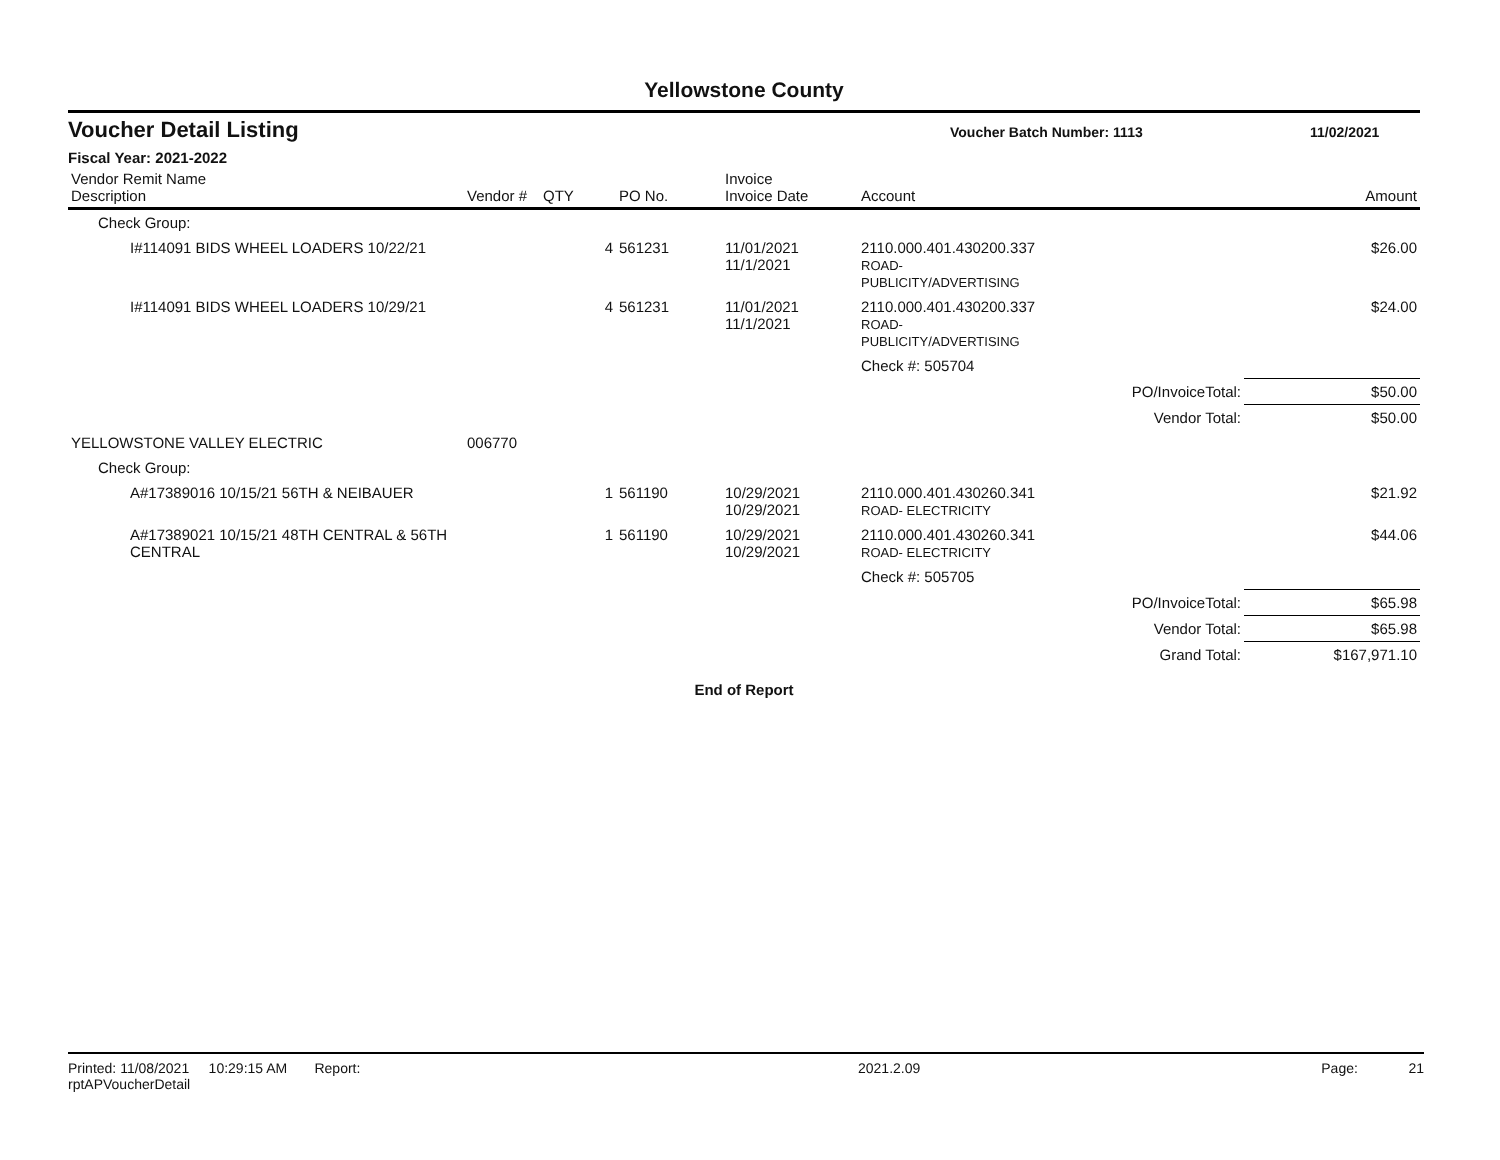Yellowstone County
Voucher Detail Listing
Voucher Batch Number: 1113 11/02/2021
Fiscal Year: 2021-2022
| Vendor Remit Name Description | Vendor # | QTY | PO No. | Invoice Invoice Date | Account | | Amount |
| --- | --- | --- | --- | --- | --- | --- | --- |
| Check Group: | | | | | | | |
| I#114091 BIDS WHEEL LOADERS 10/22/21 | | 4 | 561231 | 11/01/2021 11/1/2021 | 2110.000.401.430200.337 ROAD- PUBLICITY/ADVERTISING | | $26.00 |
| I#114091 BIDS WHEEL LOADERS 10/29/21 | | 4 | 561231 | 11/01/2021 11/1/2021 | 2110.000.401.430200.337 ROAD- PUBLICITY/ADVERTISING | | $24.00 |
| | | | | | Check #: 505704 | | |
| | | | | | | PO/InvoiceTotal: | $50.00 |
| | | | | | | Vendor Total: | $50.00 |
| YELLOWSTONE VALLEY ELECTRIC | 006770 | | | | | | |
| Check Group: | | | | | | | |
| A#17389016 10/15/21 56TH & NEIBAUER | | 1 | 561190 | 10/29/2021 10/29/2021 | 2110.000.401.430260.341 ROAD- ELECTRICITY | | $21.92 |
| A#17389021 10/15/21 48TH CENTRAL & 56TH CENTRAL | | 1 | 561190 | 10/29/2021 10/29/2021 | 2110.000.401.430260.341 ROAD- ELECTRICITY | | $44.06 |
| | | | | | Check #: 505705 | | |
| | | | | | | PO/InvoiceTotal: | $65.98 |
| | | | | | | Vendor Total: | $65.98 |
| | | | | | | Grand Total: | $167,971.10 |
End of Report
Printed: 11/08/2021 10:29:15 AM Report: rptAPVoucherDetail 2021.2.09 Page: 21